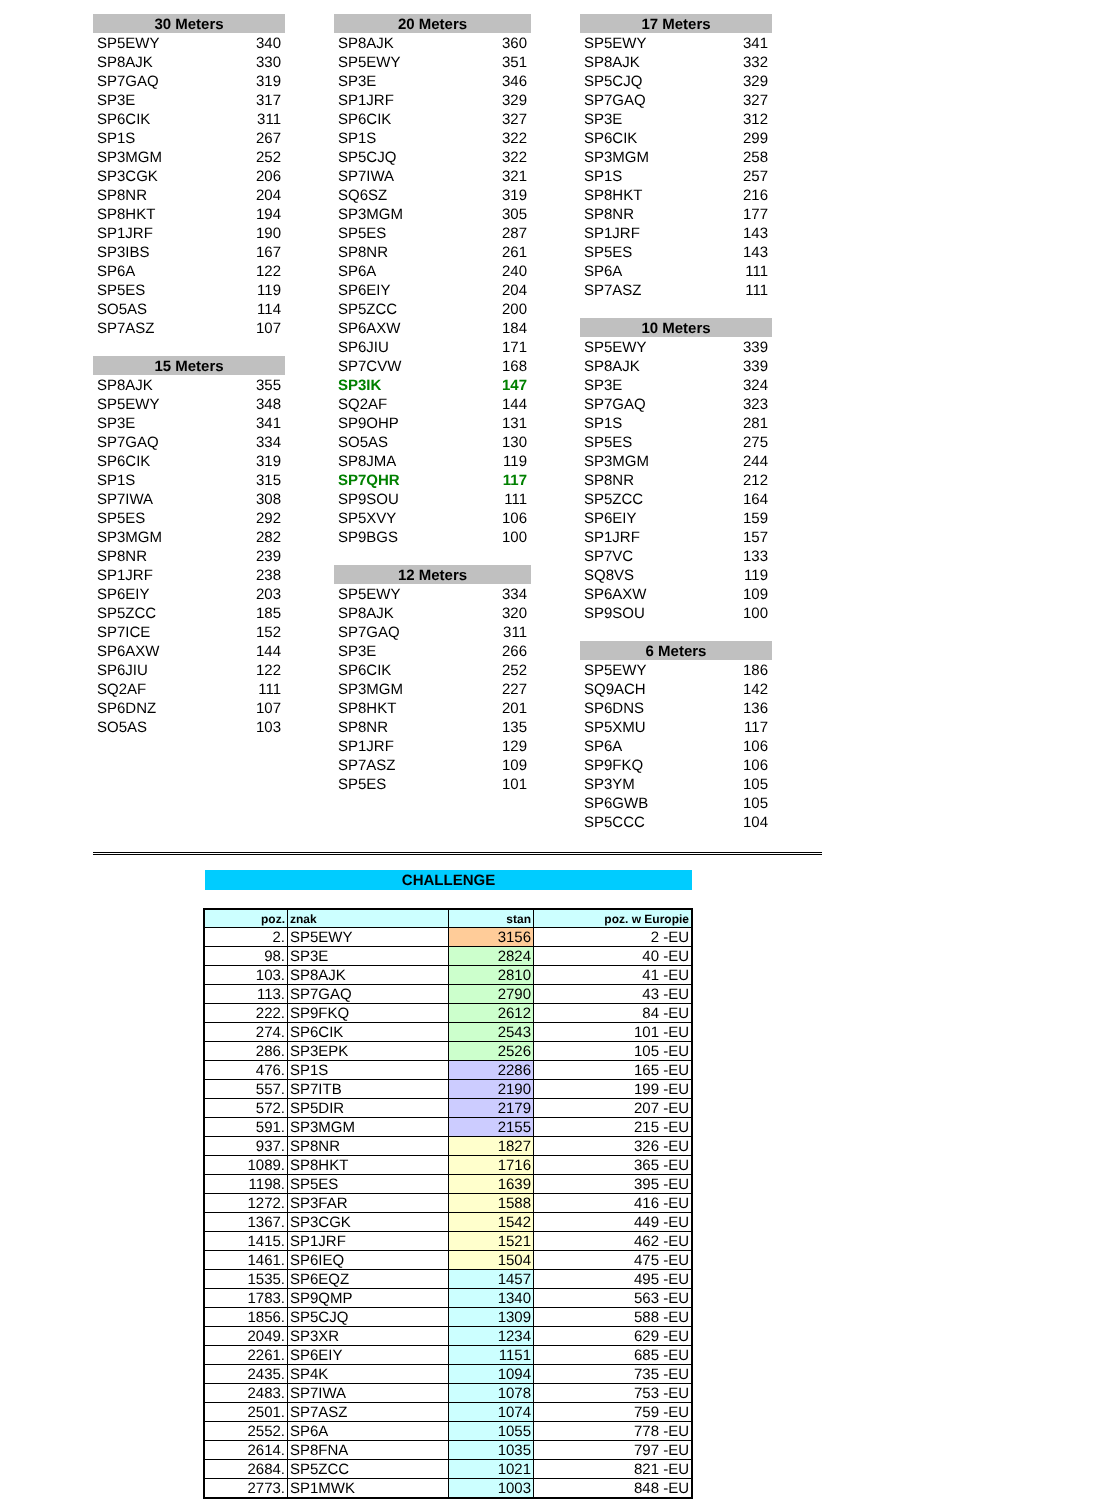| 30 Meters | |
| --- | --- |
| SP5EWY | 340 |
| SP8AJK | 330 |
| SP7GAQ | 319 |
| SP3E | 317 |
| SP6CIK | 311 |
| SP1S | 267 |
| SP3MGM | 252 |
| SP3CGK | 206 |
| SP8NR | 204 |
| SP8HKT | 194 |
| SP1JRF | 190 |
| SP3IBS | 167 |
| SP6A | 122 |
| SP5ES | 119 |
| SO5AS | 114 |
| SP7ASZ | 107 |
| 15 Meters | |
| --- | --- |
| SP8AJK | 355 |
| SP5EWY | 348 |
| SP3E | 341 |
| SP7GAQ | 334 |
| SP6CIK | 319 |
| SP1S | 315 |
| SP7IWA | 308 |
| SP5ES | 292 |
| SP3MGM | 282 |
| SP8NR | 239 |
| SP1JRF | 238 |
| SP6EIY | 203 |
| SP5ZCC | 185 |
| SP7ICE | 152 |
| SP6AXW | 144 |
| SP6JIU | 122 |
| SQ2AF | 111 |
| SP6DNZ | 107 |
| SO5AS | 103 |
| 20 Meters | |
| --- | --- |
| SP8AJK | 360 |
| SP5EWY | 351 |
| SP3E | 346 |
| SP1JRF | 329 |
| SP6CIK | 327 |
| SP1S | 322 |
| SP5CJQ | 322 |
| SP7IWA | 321 |
| SQ6SZ | 319 |
| SP3MGM | 305 |
| SP5ES | 287 |
| SP8NR | 261 |
| SP6A | 240 |
| SP6EIY | 204 |
| SP5ZCC | 200 |
| SP6AXW | 184 |
| SP6JIU | 171 |
| SP7CVW | 168 |
| SP3IK | 147 |
| SQ2AF | 144 |
| SP9OHP | 131 |
| SO5AS | 130 |
| SP8JMA | 119 |
| SP7QHR | 117 |
| SP9SOU | 111 |
| SP5XVY | 106 |
| SP9BGS | 100 |
| 12 Meters | |
| --- | --- |
| SP5EWY | 334 |
| SP8AJK | 320 |
| SP7GAQ | 311 |
| SP3E | 266 |
| SP6CIK | 252 |
| SP3MGM | 227 |
| SP8HKT | 201 |
| SP8NR | 135 |
| SP1JRF | 129 |
| SP7ASZ | 109 |
| SP5ES | 101 |
| 17 Meters | |
| --- | --- |
| SP5EWY | 341 |
| SP8AJK | 332 |
| SP5CJQ | 329 |
| SP7GAQ | 327 |
| SP3E | 312 |
| SP6CIK | 299 |
| SP3MGM | 258 |
| SP1S | 257 |
| SP8HKT | 216 |
| SP8NR | 177 |
| SP1JRF | 143 |
| SP5ES | 143 |
| SP6A | 111 |
| SP7ASZ | 111 |
| 10 Meters | |
| --- | --- |
| SP5EWY | 339 |
| SP8AJK | 339 |
| SP3E | 324 |
| SP7GAQ | 323 |
| SP1S | 281 |
| SP5ES | 275 |
| SP3MGM | 244 |
| SP8NR | 212 |
| SP5ZCC | 164 |
| SP6EIY | 159 |
| SP1JRF | 157 |
| SP7VC | 133 |
| SQ8VS | 119 |
| SP6AXW | 109 |
| SP9SOU | 100 |
| 6 Meters | |
| --- | --- |
| SP5EWY | 186 |
| SQ9ACH | 142 |
| SP6DNS | 136 |
| SP5XMU | 117 |
| SP6A | 106 |
| SP9FKQ | 106 |
| SP3YM | 105 |
| SP6GWB | 105 |
| SP5CCC | 104 |
CHALLENGE
| poz. | znak | stan | poz. w Europie |
| --- | --- | --- | --- |
| 2. | SP5EWY | 3156 | 2 -EU |
| 98. | SP3E | 2824 | 40 -EU |
| 103. | SP8AJK | 2810 | 41 -EU |
| 113. | SP7GAQ | 2790 | 43 -EU |
| 222. | SP9FKQ | 2612 | 84 -EU |
| 274. | SP6CIK | 2543 | 101 -EU |
| 286. | SP3EPK | 2526 | 105 -EU |
| 476. | SP1S | 2286 | 165 -EU |
| 557. | SP7ITB | 2190 | 199 -EU |
| 572. | SP5DIR | 2179 | 207 -EU |
| 591. | SP3MGM | 2155 | 215 -EU |
| 937. | SP8NR | 1827 | 326 -EU |
| 1089. | SP8HKT | 1716 | 365 -EU |
| 1198. | SP5ES | 1639 | 395 -EU |
| 1272. | SP3FAR | 1588 | 416 -EU |
| 1367. | SP3CGK | 1542 | 449 -EU |
| 1415. | SP1JRF | 1521 | 462 -EU |
| 1461. | SP6IEQ | 1504 | 475 -EU |
| 1535. | SP6EQZ | 1457 | 495 -EU |
| 1783. | SP9QMP | 1340 | 563 -EU |
| 1856. | SP5CJQ | 1309 | 588 -EU |
| 2049. | SP3XR | 1234 | 629 -EU |
| 2261. | SP6EIY | 1151 | 685 -EU |
| 2435. | SP4K | 1094 | 735 -EU |
| 2483. | SP7IWA | 1078 | 753 -EU |
| 2501. | SP7ASZ | 1074 | 759 -EU |
| 2552. | SP6A | 1055 | 778 -EU |
| 2614. | SP8FNA | 1035 | 797 -EU |
| 2684. | SP5ZCC | 1021 | 821 -EU |
| 2773. | SP1MWK | 1003 | 848 -EU |